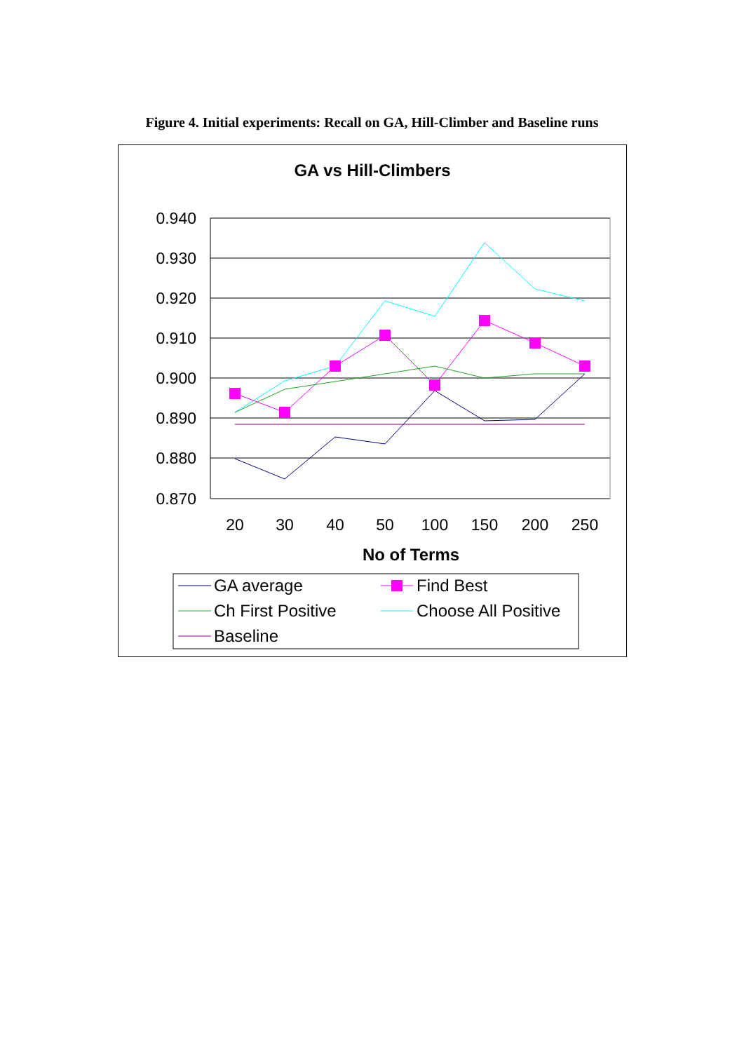Figure 4. Initial experiments: Recall on GA, Hill-Climber and Baseline runs
GA vs Hill-Climbers
0.940
0.930
0.920
0.910
0.900
0.890
0.880
0.870
20
30
40
50
100
150
200
250
No of Terms
GA average
Find Best
Ch First Positive
Choose All Positive
Baseline